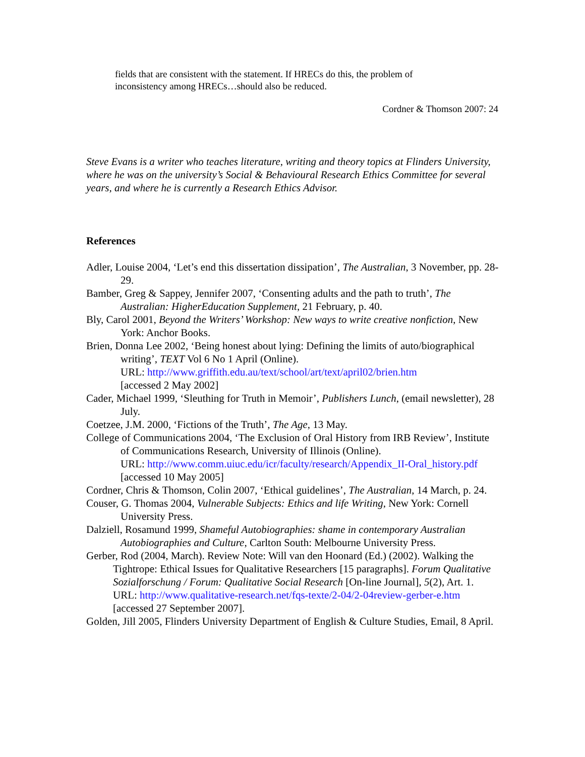fields that are consistent with the statement. If HRECs do this, the problem of inconsistency among HRECs…should also be reduced.
Cordner & Thomson 2007: 24
Steve Evans is a writer who teaches literature, writing and theory topics at Flinders University, where he was on the university’s Social & Behavioural Research Ethics Committee for several years, and where he is currently a Research Ethics Advisor.
References
Adler, Louise 2004, ‘Let’s end this dissertation dissipation’, The Australian, 3 November, pp. 28-29.
Bamber, Greg & Sappey, Jennifer 2007, ‘Consenting adults and the path to truth’, The Australian: HigherEducation Supplement, 21 February, p. 40.
Bly, Carol 2001, Beyond the Writers’ Workshop: New ways to write creative nonfiction, New York: Anchor Books.
Brien, Donna Lee 2002, ‘Being honest about lying: Defining the limits of auto/biographical writing’, TEXT Vol 6 No 1 April (Online).
URL: http://www.griffith.edu.au/text/school/art/text/april02/brien.htm
[accessed 2 May 2002]
Cader, Michael 1999, ‘Sleuthing for Truth in Memoir’, Publishers Lunch, (email newsletter), 28 July.
Coetzee, J.M. 2000, ‘Fictions of the Truth’, The Age, 13 May.
College of Communications 2004, ‘The Exclusion of Oral History from IRB Review’, Institute of Communications Research, University of Illinois (Online).
URL: http://www.comm.uiuc.edu/icr/faculty/research/Appendix_II-Oral_history.pdf
[accessed 10 May 2005]
Cordner, Chris & Thomson, Colin 2007, ‘Ethical guidelines’, The Australian, 14 March, p. 24.
Couser, G. Thomas 2004, Vulnerable Subjects: Ethics and life Writing, New York: Cornell University Press.
Dalziell, Rosamund 1999, Shameful Autobiographies: shame in contemporary Australian Autobiographies and Culture, Carlton South: Melbourne University Press.
Gerber, Rod (2004, March). Review Note: Will van den Hoonard (Ed.) (2002). Walking the Tightrope: Ethical Issues for Qualitative Researchers [15 paragraphs]. Forum Qualitative Sozialforschung / Forum: Qualitative Social Research [On-line Journal], 5(2), Art. 1.
URL: http://www.qualitative-research.net/fqs-texte/2-04/2-04review-gerber-e.htm
[accessed 27 September 2007].
Golden, Jill 2005, Flinders University Department of English & Culture Studies, Email, 8 April.